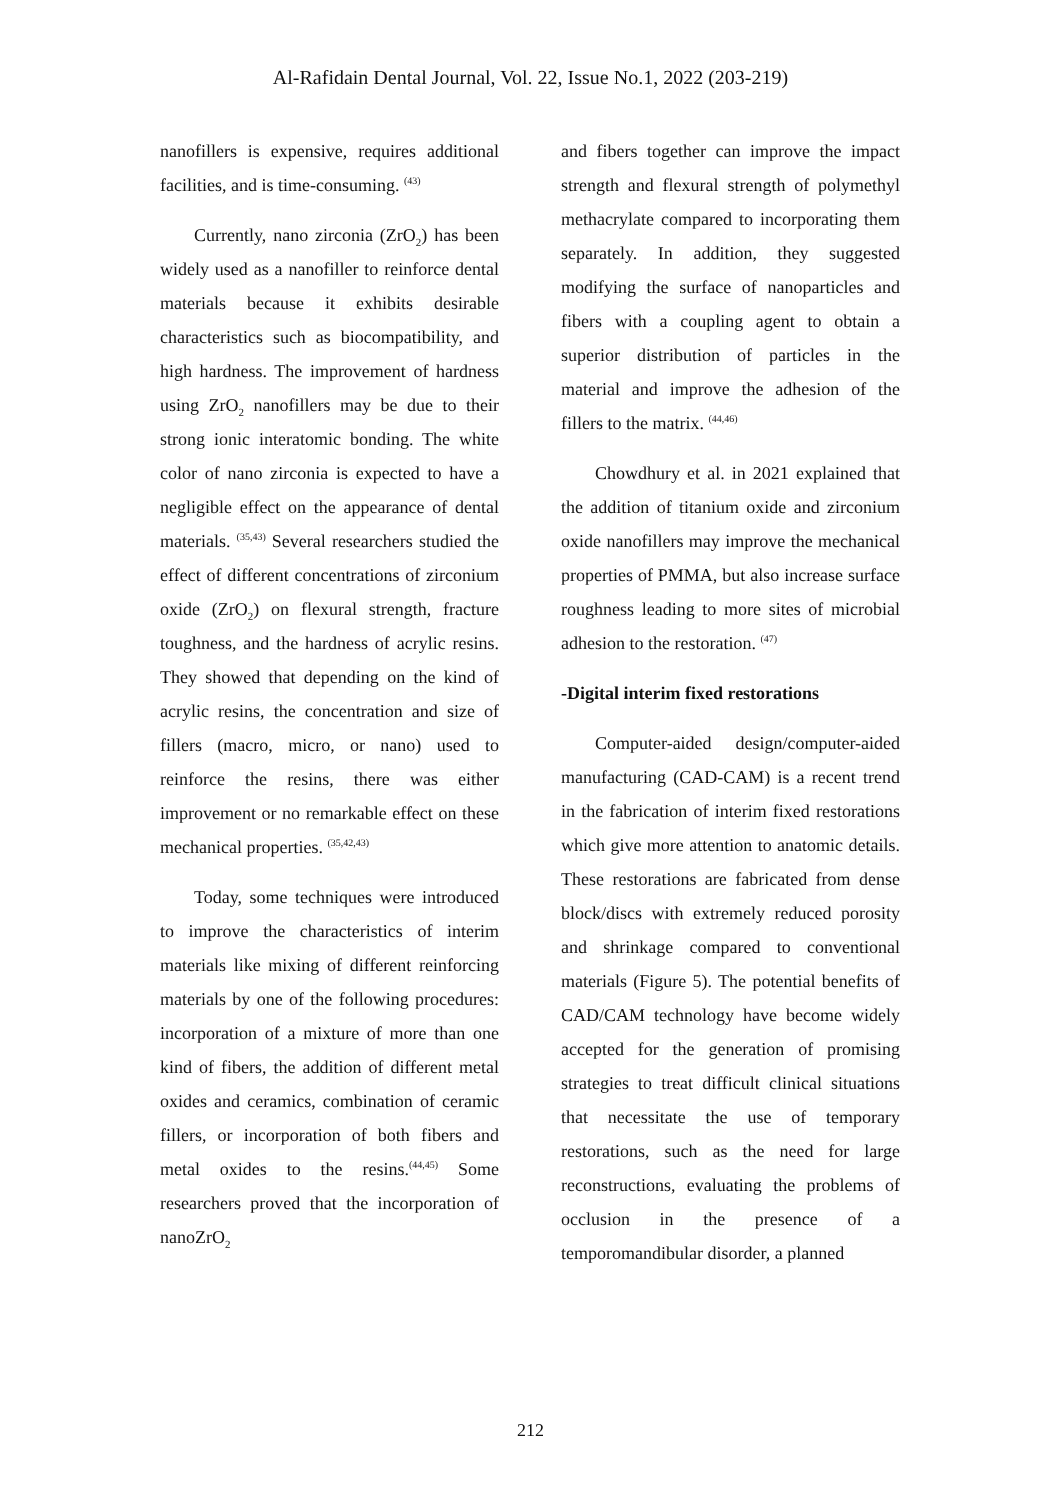Al-Rafidain Dental Journal, Vol. 22, Issue No.1, 2022 (203-219)
nanofillers is expensive, requires additional facilities, and is time-consuming. <sup>(43)</sup>
Currently, nano zirconia (ZrO<sub>2</sub>) has been widely used as a nanofiller to reinforce dental materials because it exhibits desirable characteristics such as biocompatibility, and high hardness. The improvement of hardness using ZrO<sub>2</sub> nanofillers may be due to their strong ionic interatomic bonding. The white color of nano zirconia is expected to have a negligible effect on the appearance of dental materials. <sup>(35,43)</sup> Several researchers studied the effect of different concentrations of zirconium oxide (ZrO<sub>2</sub>) on flexural strength, fracture toughness, and the hardness of acrylic resins. They showed that depending on the kind of acrylic resins, the concentration and size of fillers (macro, micro, or nano) used to reinforce the resins, there was either improvement or no remarkable effect on these mechanical properties. <sup>(35,42,43)</sup>
Today, some techniques were introduced to improve the characteristics of interim materials like mixing of different reinforcing materials by one of the following procedures: incorporation of a mixture of more than one kind of fibers, the addition of different metal oxides and ceramics, combination of ceramic fillers, or incorporation of both fibers and metal oxides to the resins.<sup>(44,45)</sup> Some researchers proved that the incorporation of nanoZrO<sub>2</sub>
and fibers together can improve the impact strength and flexural strength of polymethyl methacrylate compared to incorporating them separately. In addition, they suggested modifying the surface of nanoparticles and fibers with a coupling agent to obtain a superior distribution of particles in the material and improve the adhesion of the fillers to the matrix. <sup>(44,46)</sup>
Chowdhury et al. in 2021 explained that the addition of titanium oxide and zirconium oxide nanofillers may improve the mechanical properties of PMMA, but also increase surface roughness leading to more sites of microbial adhesion to the restoration. <sup>(47)</sup>
-Digital interim fixed restorations
Computer-aided design/computer-aided manufacturing (CAD-CAM) is a recent trend in the fabrication of interim fixed restorations which give more attention to anatomic details. These restorations are fabricated from dense block/discs with extremely reduced porosity and shrinkage compared to conventional materials (Figure 5). The potential benefits of CAD/CAM technology have become widely accepted for the generation of promising strategies to treat difficult clinical situations that necessitate the use of temporary restorations, such as the need for large reconstructions, evaluating the problems of occlusion in the presence of a temporomandibular disorder, a planned
212